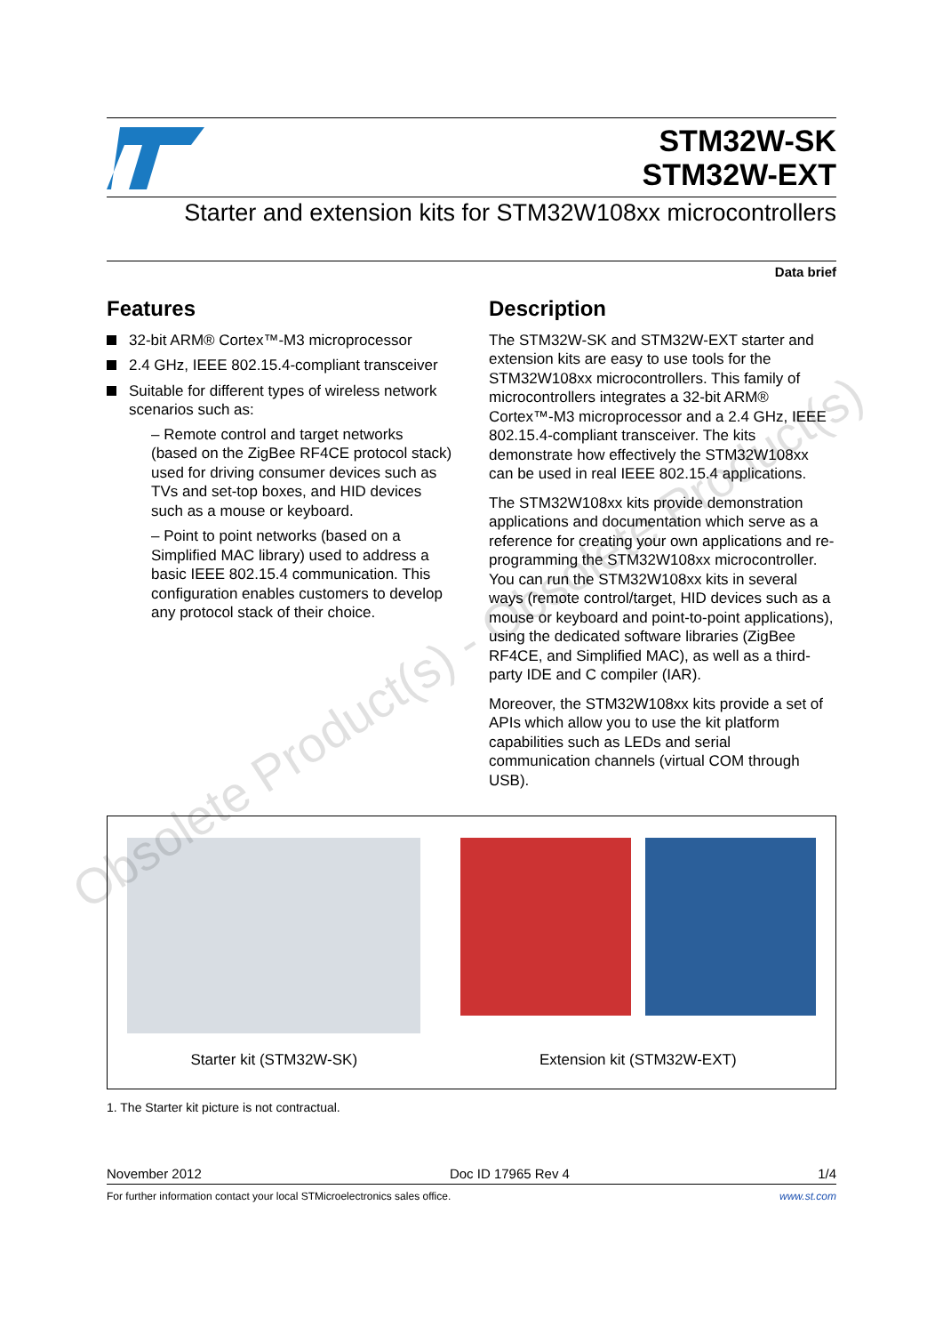STM32W-SK
STM32W-EXT
Starter and extension kits for STM32W108xx microcontrollers
Data brief
Features
32-bit ARM® Cortex™-M3 microprocessor
2.4 GHz, IEEE 802.15.4-compliant transceiver
Suitable for different types of wireless network scenarios such as:
– Remote control and target networks (based on the ZigBee RF4CE protocol stack) used for driving consumer devices such as TVs and set-top boxes, and HID devices such as a mouse or keyboard.
– Point to point networks (based on a Simplified MAC library) used to address a basic IEEE 802.15.4 communication. This configuration enables customers to develop any protocol stack of their choice.
Description
The STM32W-SK and STM32W-EXT starter and extension kits are easy to use tools for the STM32W108xx microcontrollers. This family of microcontrollers integrates a 32-bit ARM® Cortex™-M3 microprocessor and a 2.4 GHz, IEEE 802.15.4-compliant transceiver. The kits demonstrate how effectively the STM32W108xx can be used in real IEEE 802.15.4 applications.
The STM32W108xx kits provide demonstration applications and documentation which serve as a reference for creating your own applications and re-programming the STM32W108xx microcontroller. You can run the STM32W108xx kits in several ways (remote control/target, HID devices such as a mouse or keyboard and point-to-point applications), using the dedicated software libraries (ZigBee RF4CE, and Simplified MAC), as well as a third-party IDE and C compiler (IAR).
Moreover, the STM32W108xx kits provide a set of APIs which allow you to use the kit platform capabilities such as LEDs and serial communication channels (virtual COM through USB).
Starter kit (STM32W-SK) Extension kit (STM32W-EXT)
1. The Starter kit picture is not contractual.
November 2012 Doc ID 17965 Rev 4 1/4
For further information contact your local STMicroelectronics sales office. www.st.com
Obsolete Product(s) - Obsolete Product(s)